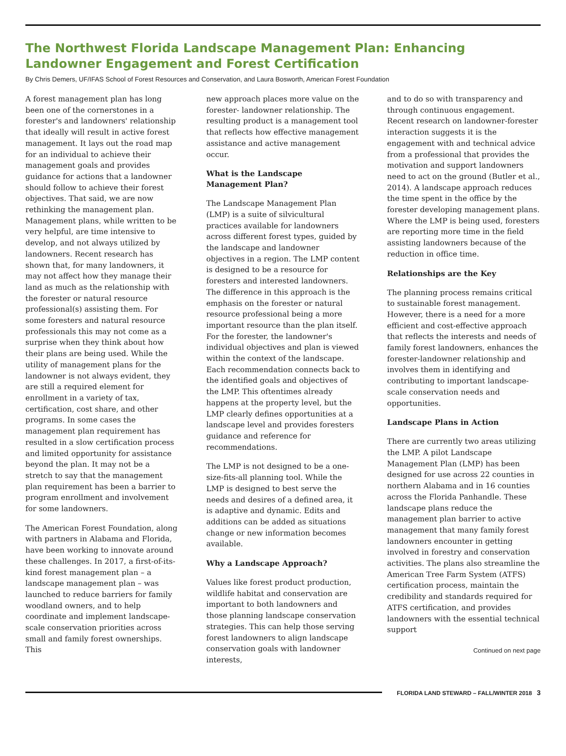The Northwest Florida Landscape Management Plan: Enhancing Landowner Engagement and Forest Certification
By Chris Demers, UF/IFAS School of Forest Resources and Conservation, and Laura Bosworth, American Forest Foundation
A forest management plan has long been one of the cornerstones in a forester's and landowners' relationship that ideally will result in active forest management. It lays out the road map for an individual to achieve their management goals and provides guidance for actions that a landowner should follow to achieve their forest objectives. That said, we are now rethinking the management plan. Management plans, while written to be very helpful, are time intensive to develop, and not always utilized by landowners. Recent research has shown that, for many landowners, it may not affect how they manage their land as much as the relationship with the forester or natural resource professional(s) assisting them. For some foresters and natural resource professionals this may not come as a surprise when they think about how their plans are being used. While the utility of management plans for the landowner is not always evident, they are still a required element for enrollment in a variety of tax, certification, cost share, and other programs. In some cases the management plan requirement has resulted in a slow certification process and limited opportunity for assistance beyond the plan. It may not be a stretch to say that the management plan requirement has been a barrier to program enrollment and involvement for some landowners.
The American Forest Foundation, along with partners in Alabama and Florida, have been working to innovate around these challenges. In 2017, a first-of-its-kind forest management plan – a landscape management plan – was launched to reduce barriers for family woodland owners, and to help coordinate and implement landscape-scale conservation priorities across small and family forest ownerships. This
new approach places more value on the forester- landowner relationship. The resulting product is a management tool that reflects how effective management assistance and active management occur.
What is the Landscape Management Plan?
The Landscape Management Plan (LMP) is a suite of silvicultural practices available for landowners across different forest types, guided by the landscape and landowner objectives in a region. The LMP content is designed to be a resource for foresters and interested landowners. The difference in this approach is the emphasis on the forester or natural resource professional being a more important resource than the plan itself. For the forester, the landowner's individual objectives and plan is viewed within the context of the landscape. Each recommendation connects back to the identified goals and objectives of the LMP. This oftentimes already happens at the property level, but the LMP clearly defines opportunities at a landscape level and provides foresters guidance and reference for recommendations.
The LMP is not designed to be a one-size-fits-all planning tool. While the LMP is designed to best serve the needs and desires of a defined area, it is adaptive and dynamic. Edits and additions can be added as situations change or new information becomes available.
Why a Landscape Approach?
Values like forest product production, wildlife habitat and conservation are important to both landowners and those planning landscape conservation strategies. This can help those serving forest landowners to align landscape conservation goals with landowner interests,
and to do so with transparency and through continuous engagement. Recent research on landowner-forester interaction suggests it is the engagement with and technical advice from a professional that provides the motivation and support landowners need to act on the ground (Butler et al., 2014). A landscape approach reduces the time spent in the office by the forester developing management plans. Where the LMP is being used, foresters are reporting more time in the field assisting landowners because of the reduction in office time.
Relationships are the Key
The planning process remains critical to sustainable forest management. However, there is a need for a more efficient and cost-effective approach that reflects the interests and needs of family forest landowners, enhances the forester-landowner relationship and involves them in identifying and contributing to important landscape-scale conservation needs and opportunities.
Landscape Plans in Action
There are currently two areas utilizing the LMP. A pilot Landscape Management Plan (LMP) has been designed for use across 22 counties in northern Alabama and in 16 counties across the Florida Panhandle. These landscape plans reduce the management plan barrier to active management that many family forest landowners encounter in getting involved in forestry and conservation activities. The plans also streamline the American Tree Farm System (ATFS) certification process, maintain the credibility and standards required for ATFS certification, and provides landowners with the essential technical support
Continued on next page
FLORIDA LAND STEWARD – FALL/WINTER 2018 3